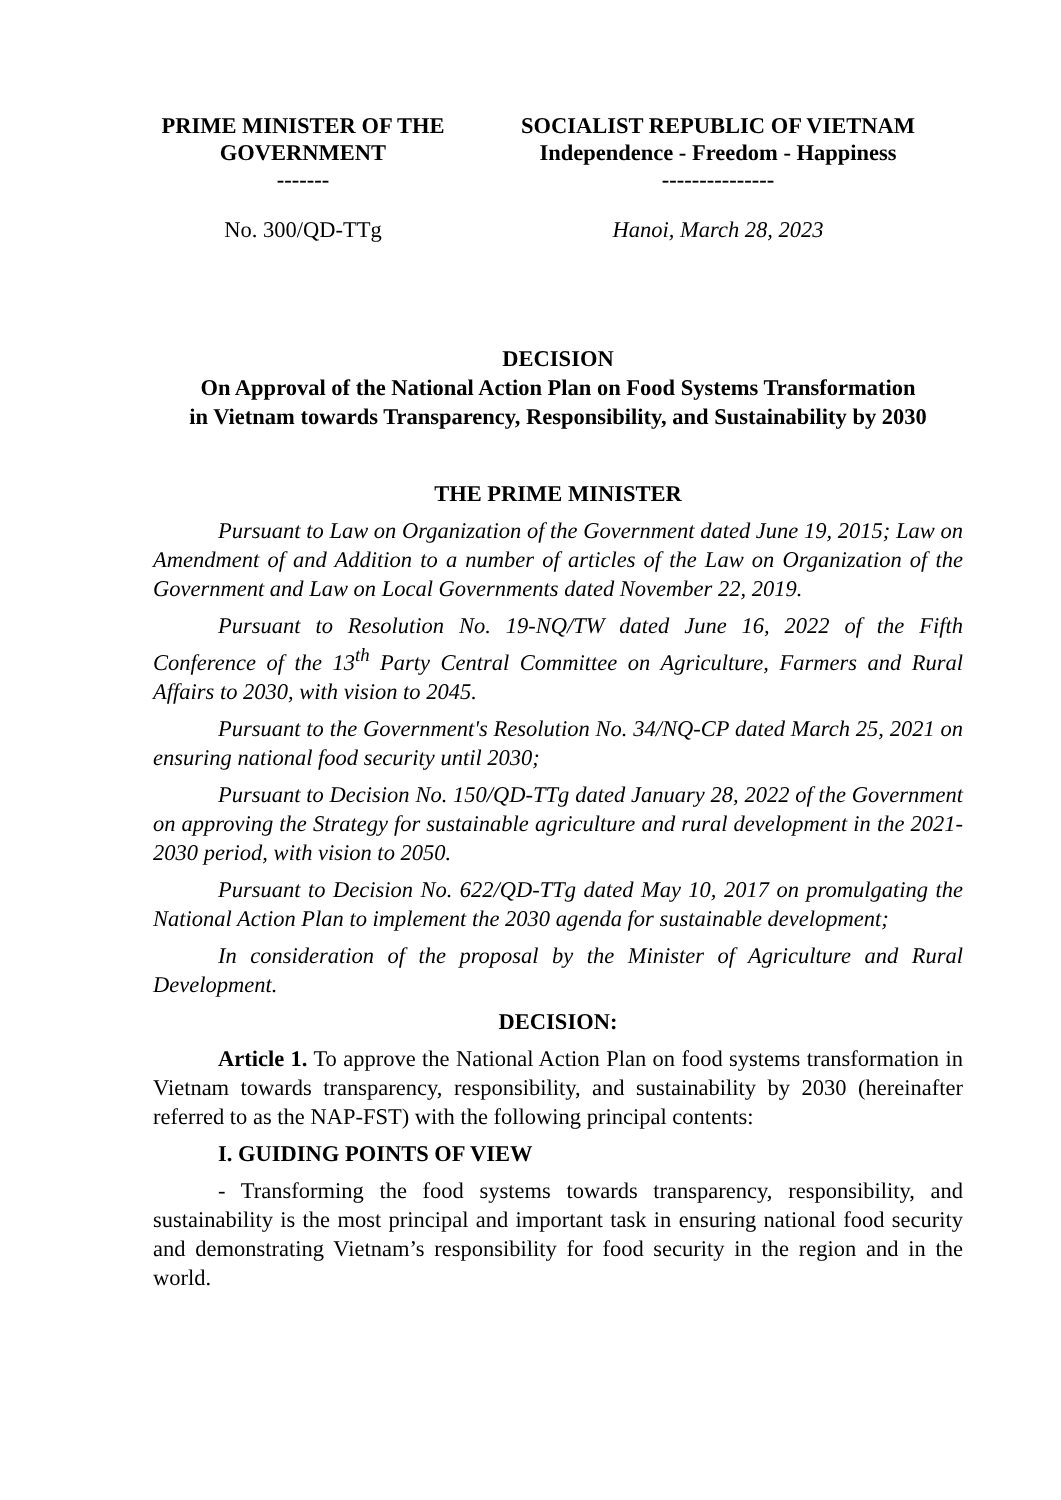PRIME MINISTER OF THE
GOVERNMENT
-------
SOCIALIST REPUBLIC OF VIETNAM
Independence - Freedom - Happiness
---------------
No. 300/QD-TTg Hanoi, March 28, 2023
DECISION
On Approval of the National Action Plan on Food Systems Transformation
in Vietnam towards Transparency, Responsibility, and Sustainability by 2030
THE PRIME MINISTER
Pursuant to Law on Organization of the Government dated June 19, 2015; Law on Amendment of and Addition to a number of articles of the Law on Organization of the Government and Law on Local Governments dated November 22, 2019.
Pursuant to Resolution No. 19-NQ/TW dated June 16, 2022 of the Fifth Conference of the 13<sup>th</sup> Party Central Committee on Agriculture, Farmers and Rural Affairs to 2030, with vision to 2045.
Pursuant to the Government's Resolution No. 34/NQ-CP dated March 25, 2021 on ensuring national food security until 2030;
Pursuant to Decision No. 150/QD-TTg dated January 28, 2022 of the Government on approving the Strategy for sustainable agriculture and rural development in the 2021-2030 period, with vision to 2050.
Pursuant to Decision No. 622/QD-TTg dated May 10, 2017 on promulgating the National Action Plan to implement the 2030 agenda for sustainable development;
In consideration of the proposal by the Minister of Agriculture and Rural Development.
DECISION:
Article 1. To approve the National Action Plan on food systems transformation in Vietnam towards transparency, responsibility, and sustainability by 2030 (hereinafter referred to as the NAP-FST) with the following principal contents:
I. GUIDING POINTS OF VIEW
- Transforming the food systems towards transparency, responsibility, and sustainability is the most principal and important task in ensuring national food security and demonstrating Vietnam’s responsibility for food security in the region and in the world.